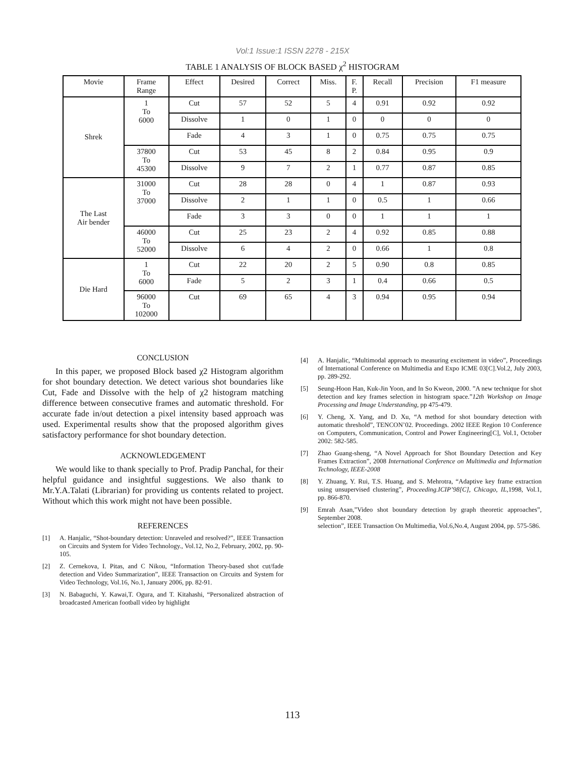Vol:1 Issue:1 ISSN 2278 - 215X
TABLE 1 ANALYSIS OF BLOCK BASED χ<sup>2</sup> HISTOGRAM
| Movie | Frame Range | Effect | Desired | Correct | Miss. | F. P. | Recall | Precision | F1 measure |
| --- | --- | --- | --- | --- | --- | --- | --- | --- | --- |
| Shrek | 1 To 6000 | Cut | 57 | 52 | 5 | 4 | 0.91 | 0.92 | 0.92 |
| | | Dissolve | 1 | 0 | 1 | 0 | 0 | 0 | 0 |
| | | Fade | 4 | 3 | 1 | 0 | 0.75 | 0.75 | 0.75 |
| | 37800 To 45300 | Cut | 53 | 45 | 8 | 2 | 0.84 | 0.95 | 0.9 |
| | | Dissolve | 9 | 7 | 2 | 1 | 0.77 | 0.87 | 0.85 |
| The Last Air bender | 31000 To 37000 | Cut | 28 | 28 | 0 | 4 | 1 | 0.87 | 0.93 |
| | | Dissolve | 2 | 1 | 1 | 0 | 0.5 | 1 | 0.66 |
| | | Fade | 3 | 3 | 0 | 0 | 1 | 1 | 1 |
| | 46000 To 52000 | Cut | 25 | 23 | 2 | 4 | 0.92 | 0.85 | 0.88 |
| | | Dissolve | 6 | 4 | 2 | 0 | 0.66 | 1 | 0.8 |
| Die Hard | 1 To 6000 | Cut | 22 | 20 | 2 | 5 | 0.90 | 0.8 | 0.85 |
| | | Fade | 5 | 2 | 3 | 1 | 0.4 | 0.66 | 0.5 |
| | 96000 To 102000 | Cut | 69 | 65 | 4 | 3 | 0.94 | 0.95 | 0.94 |
CONCLUSION
In this paper, we proposed Block based χ2 Histogram algorithm for shot boundary detection. We detect various shot boundaries like Cut, Fade and Dissolve with the help of χ2 histogram matching difference between consecutive frames and automatic threshold. For accurate fade in/out detection a pixel intensity based approach was used. Experimental results show that the proposed algorithm gives satisfactory performance for shot boundary detection.
ACKNOWLEDGEMENT
We would like to thank specially to Prof. Pradip Panchal, for their helpful guidance and insightful suggestions. We also thank to Mr.Y.A.Talati (Librarian) for providing us contents related to project. Without which this work might not have been possible.
REFERENCES
[1] A. Hanjalic, “Shot-boundary detection: Unraveled and resolved?”, IEEE Transaction on Circuits and System for Video Technology., Vol.12, No.2, February, 2002, pp. 90-105.
[2] Z. Cernekova, I. Pitas, and C Nikou, “Information Theory-based shot cut/fade detection and Video Summarization”, IEEE Transaction on Circuits and System for Video Technology, Vol.16, No.1, January 2006, pp. 82-91.
[3] N. Babaguchi, Y. Kawai,T. Ogura, and T. Kitahashi, “Personalized abstraction of broadcasted American football video by highlight
[4] A. Hanjalic, “Multimodal approach to measuring excitement in video”, Proceedings of International Conference on Multimedia and Expo ICME 03[C].Vol.2, July 2003, pp. 289-292.
[5] Seung-Hoon Han, Kuk-Jin Yoon, and In So Kweon, 2000. ”A new technique for shot detection and key frames selection in histogram space.”12th Workshop on Image Processing and Image Understanding, pp 475-479.
[6] Y. Cheng, X. Yang, and D. Xu, “A method for shot boundary detection with automatic threshold”, TENCON’02. Proceedings. 2002 IEEE Region 10 Conference on Computers, Communication, Control and Power Engineering[C], Vol.1, October 2002: 582-585.
[7] Zhao Guang-sheng, “A Novel Approach for Shot Boundary Detection and Key Frames Extraction”, 2008 International Conference on Multimedia and Information Technology, IEEE-2008
[8] Y. Zhuang, Y. Rui, T.S. Huang, and S. Mehrotra, “Adaptive key frame extraction using unsupervised clustering”, Proceeding.ICIP’98[C], Chicago, IL,1998, Vol.1, pp. 866-870.
[9] Emrah Asan,”Video shot boundary detection by graph theoretic approaches”, September 2008.
selection”, IEEE Transaction On Multimedia, Vol.6,No.4, August 2004, pp. 575-586.
113